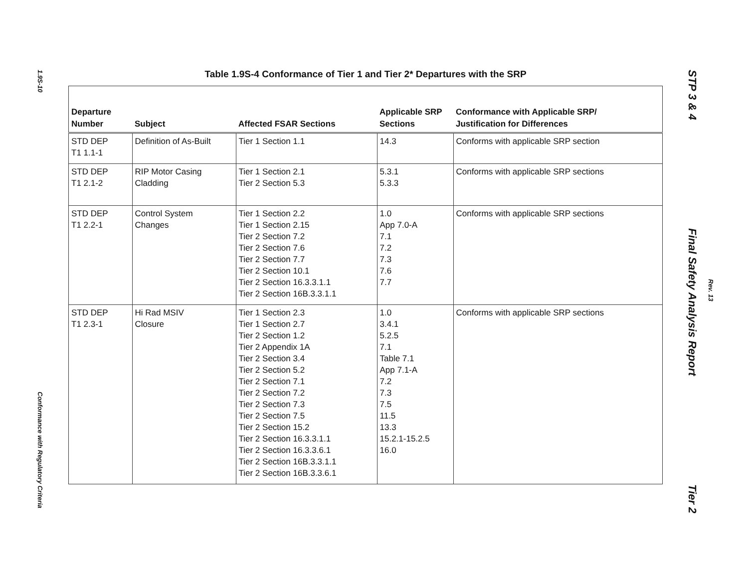1.9S-10
Conformance with Regulatory Criteria
STP 3 & 4
Final Safety Analysis Report
Tier 2
Rev. 13
Table 1.9S-4 Conformance of Tier 1 and Tier 2* Departures with the SRP
| Departure Number | Subject | Affected FSAR Sections | Applicable SRP Sections | Conformance with Applicable SRP/ Justification for Differences |
| --- | --- | --- | --- | --- |
| STD DEP T1 1.1-1 | Definition of As-Built | Tier 1 Section 1.1 | 14.3 | Conforms with applicable SRP section |
| STD DEP T1 2.1-2 | RIP Motor Casing Cladding | Tier 1 Section 2.1 Tier 2 Section 5.3 | 5.3.1 5.3.3 | Conforms with applicable SRP sections |
| STD DEP T1 2.2-1 | Control System Changes | Tier 1 Section 2.2 Tier 1 Section 2.15 Tier 2 Section 7.2 Tier 2 Section 7.6 Tier 2 Section 7.7 Tier 2 Section 10.1 Tier 2 Section 16.3.3.1.1 Tier 2 Section 16B.3.3.1.1 | 1.0 App 7.0-A 7.1 7.2 7.3 7.6 7.7 | Conforms with applicable SRP sections |
| STD DEP T1 2.3-1 | Hi Rad MSIV Closure | Tier 1 Section 2.3 Tier 1 Section 2.7 Tier 2 Section 1.2 Tier 2 Appendix 1A Tier 2 Section 3.4 Tier 2 Section 5.2 Tier 2 Section 7.1 Tier 2 Section 7.2 Tier 2 Section 7.3 Tier 2 Section 7.5 Tier 2 Section 15.2 Tier 2 Section 16.3.3.1.1 Tier 2 Section 16.3.3.6.1 Tier 2 Section 16B.3.3.1.1 Tier 2 Section 16B.3.3.6.1 | 1.0 3.4.1 5.2.5 7.1 Table 7.1 App 7.1-A 7.2 7.3 7.5 11.5 13.3 15.2.1-15.2.5 16.0 | Conforms with applicable SRP sections |